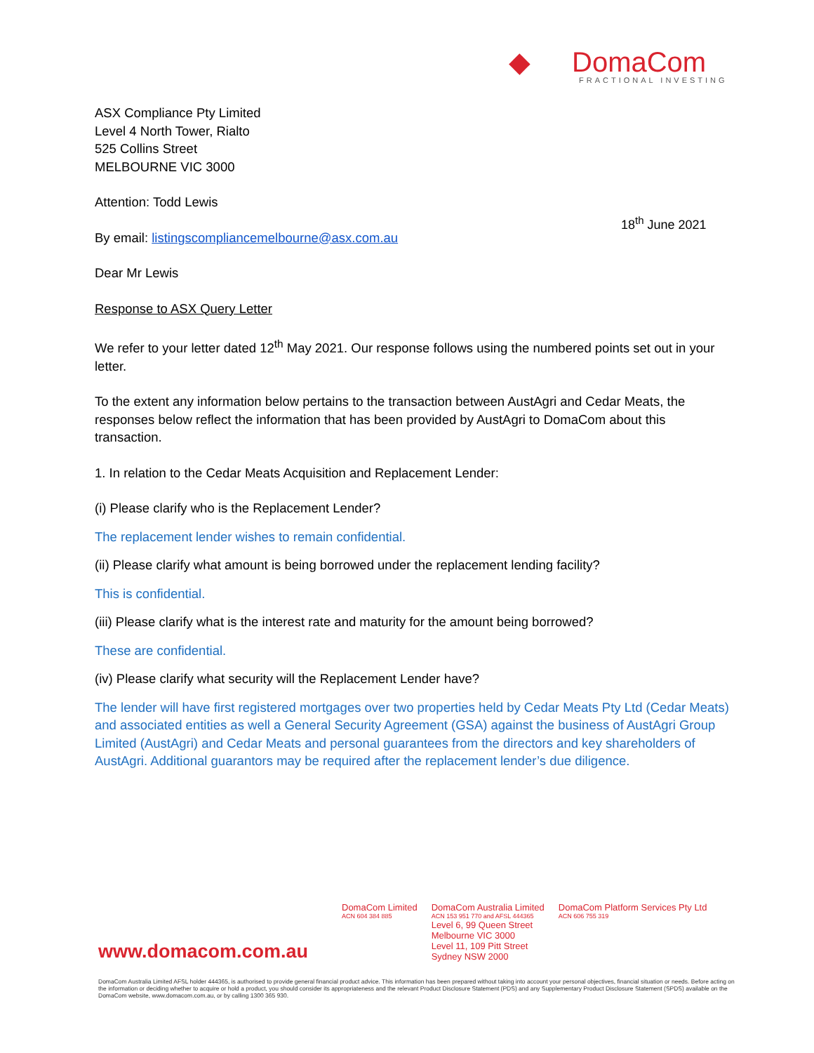◆ DomaCom
FRACTIONAL INVESTING
18<sup>th</sup> June 2021
ASX Compliance Pty Limited
Level 4 North Tower, Rialto
525 Collins Street
MELBOURNE VIC 3000
Attention: Todd Lewis
By email: listingscompliancemelbourne@asx.com.au
Dear Mr Lewis
Response to ASX Query Letter
We refer to your letter dated 12<sup>th</sup> May 2021. Our response follows using the numbered points set out in your letter.
To the extent any information below pertains to the transaction between AustAgri and Cedar Meats, the responses below reflect the information that has been provided by AustAgri to DomaCom about this transaction.
1. In relation to the Cedar Meats Acquisition and Replacement Lender:
(i) Please clarify who is the Replacement Lender?
The replacement lender wishes to remain confidential.
(ii) Please clarify what amount is being borrowed under the replacement lending facility?
This is confidential.
(iii) Please clarify what is the interest rate and maturity for the amount being borrowed?
These are confidential.
(iv) Please clarify what security will the Replacement Lender have?
The lender will have first registered mortgages over two properties held by Cedar Meats Pty Ltd (Cedar Meats) and associated entities as well a General Security Agreement (GSA) against the business of AustAgri Group Limited (AustAgri) and Cedar Meats and personal guarantees from the directors and key shareholders of AustAgri. Additional guarantors may be required after the replacement lender’s due diligence.
DomaCom Limited
ACN 604 384 885
DomaCom Australia Limited
ACN 153 951 770 and AFSL 444365
Level 6, 99 Queen Street
Melbourne VIC 3000
Level 11, 109 Pitt Street
Sydney NSW 2000
DomaCom Platform Services Pty Ltd
ACN 606 755 319
www.domacom.com.au
DomaCom Australia Limited AFSL holder 444365, is authorised to provide general financial product advice. This information has been prepared without taking into account your personal objectives, financial situation or needs. Before acting on the information or deciding whether to acquire or hold a product, you should consider its appropriateness and the relevant Product Disclosure Statement (PDS) and any Supplementary Product Disclosure Statement (SPDS) available on the DomaCom website, www.domacom.com.au, or by calling 1300 365 930.